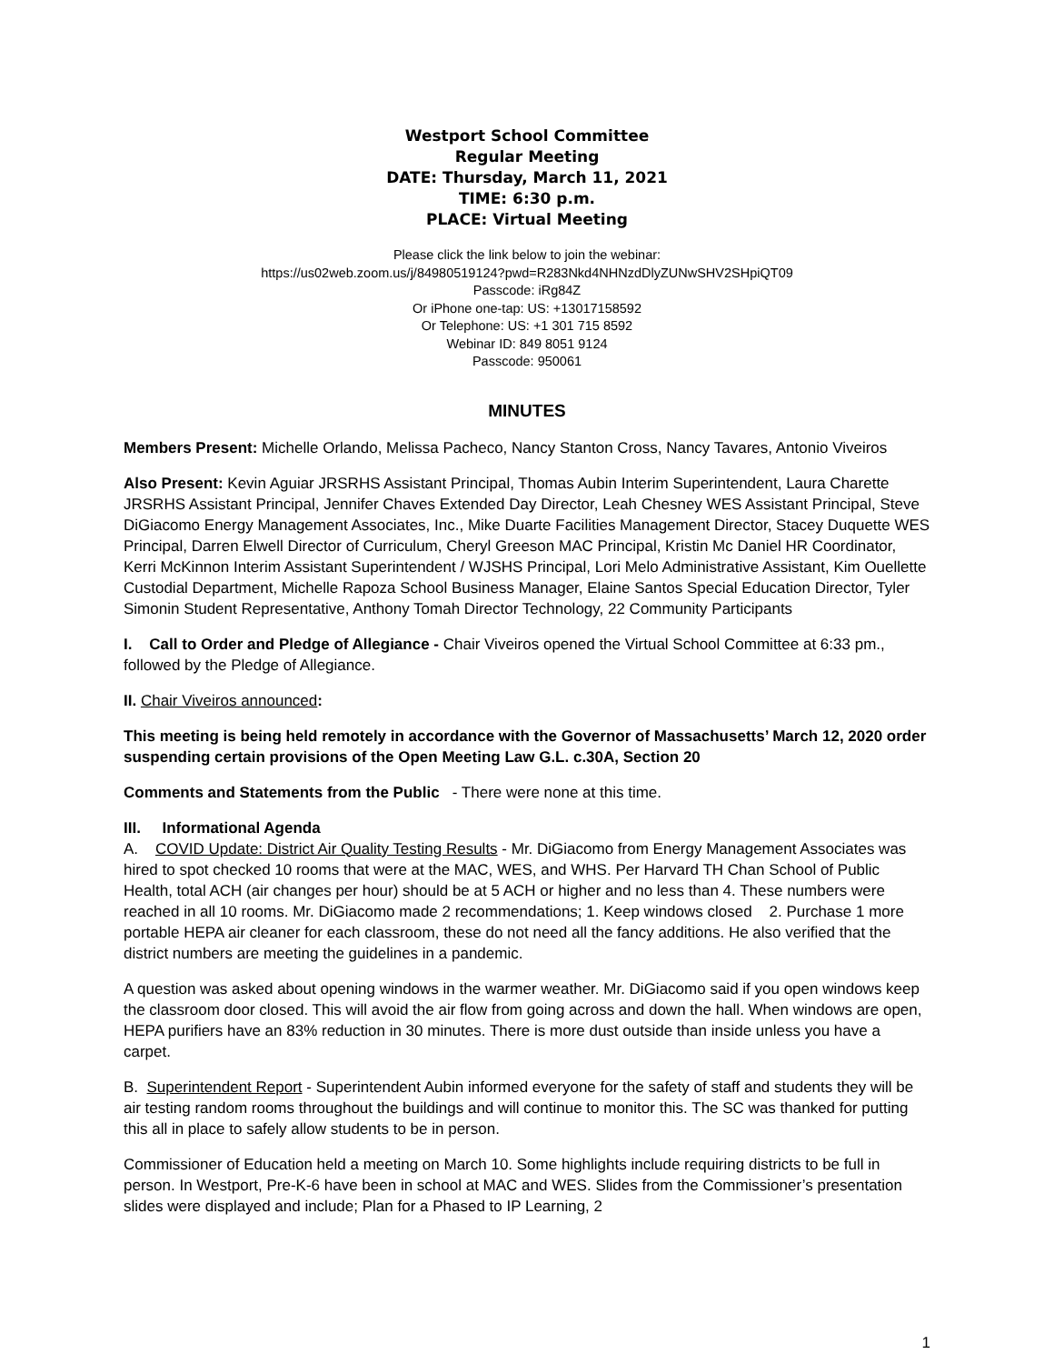Westport School Committee
Regular Meeting
DATE: Thursday, March 11, 2021
TIME: 6:30 p.m.
PLACE: Virtual Meeting
Please click the link below to join the webinar:
https://us02web.zoom.us/j/84980519124?pwd=R283Nkd4NHNzdDlyZUNwSHV2SHpiQT09
Passcode: iRg84Z
Or iPhone one-tap: US: +13017158592
Or Telephone: US: +1 301 715 8592
Webinar ID: 849 8051 9124
Passcode: 950061
MINUTES
Members Present: Michelle Orlando, Melissa Pacheco, Nancy Stanton Cross, Nancy Tavares, Antonio Viveiros
Also Present: Kevin Aguiar JRSRHS Assistant Principal, Thomas Aubin Interim Superintendent, Laura Charette JRSRHS Assistant Principal, Jennifer Chaves Extended Day Director, Leah Chesney WES Assistant Principal, Steve DiGiacomo Energy Management Associates, Inc., Mike Duarte Facilities Management Director, Stacey Duquette WES Principal, Darren Elwell Director of Curriculum, Cheryl Greeson MAC Principal, Kristin Mc Daniel HR Coordinator, Kerri McKinnon Interim Assistant Superintendent / WJSHS Principal, Lori Melo Administrative Assistant, Kim Ouellette Custodial Department, Michelle Rapoza School Business Manager, Elaine Santos Special Education Director, Tyler Simonin Student Representative, Anthony Tomah Director Technology, 22 Community Participants
I. Call to Order and Pledge of Allegiance - Chair Viveiros opened the Virtual School Committee at 6:33 pm., followed by the Pledge of Allegiance.
II. Chair Viveiros announced:
This meeting is being held remotely in accordance with the Governor of Massachusetts’ March 12, 2020 order suspending certain provisions of the Open Meeting Law G.L. c.30A, Section 20
Comments and Statements from the Public - There were none at this time.
III. Informational Agenda
A. COVID Update: District Air Quality Testing Results - Mr. DiGiacomo from Energy Management Associates was hired to spot checked 10 rooms that were at the MAC, WES, and WHS. Per Harvard TH Chan School of Public Health, total ACH (air changes per hour) should be at 5 ACH or higher and no less than 4. These numbers were reached in all 10 rooms. Mr. DiGiacomo made 2 recommendations; 1. Keep windows closed 2. Purchase 1 more portable HEPA air cleaner for each classroom, these do not need all the fancy additions. He also verified that the district numbers are meeting the guidelines in a pandemic.
A question was asked about opening windows in the warmer weather. Mr. DiGiacomo said if you open windows keep the classroom door closed. This will avoid the air flow from going across and down the hall. When windows are open, HEPA purifiers have an 83% reduction in 30 minutes. There is more dust outside than inside unless you have a carpet.
B. Superintendent Report - Superintendent Aubin informed everyone for the safety of staff and students they will be air testing random rooms throughout the buildings and will continue to monitor this. The SC was thanked for putting this all in place to safely allow students to be in person.
Commissioner of Education held a meeting on March 10. Some highlights include requiring districts to be full in person. In Westport, Pre-K-6 have been in school at MAC and WES. Slides from the Commissioner’s presentation slides were displayed and include; Plan for a Phased to IP Learning, 2
1